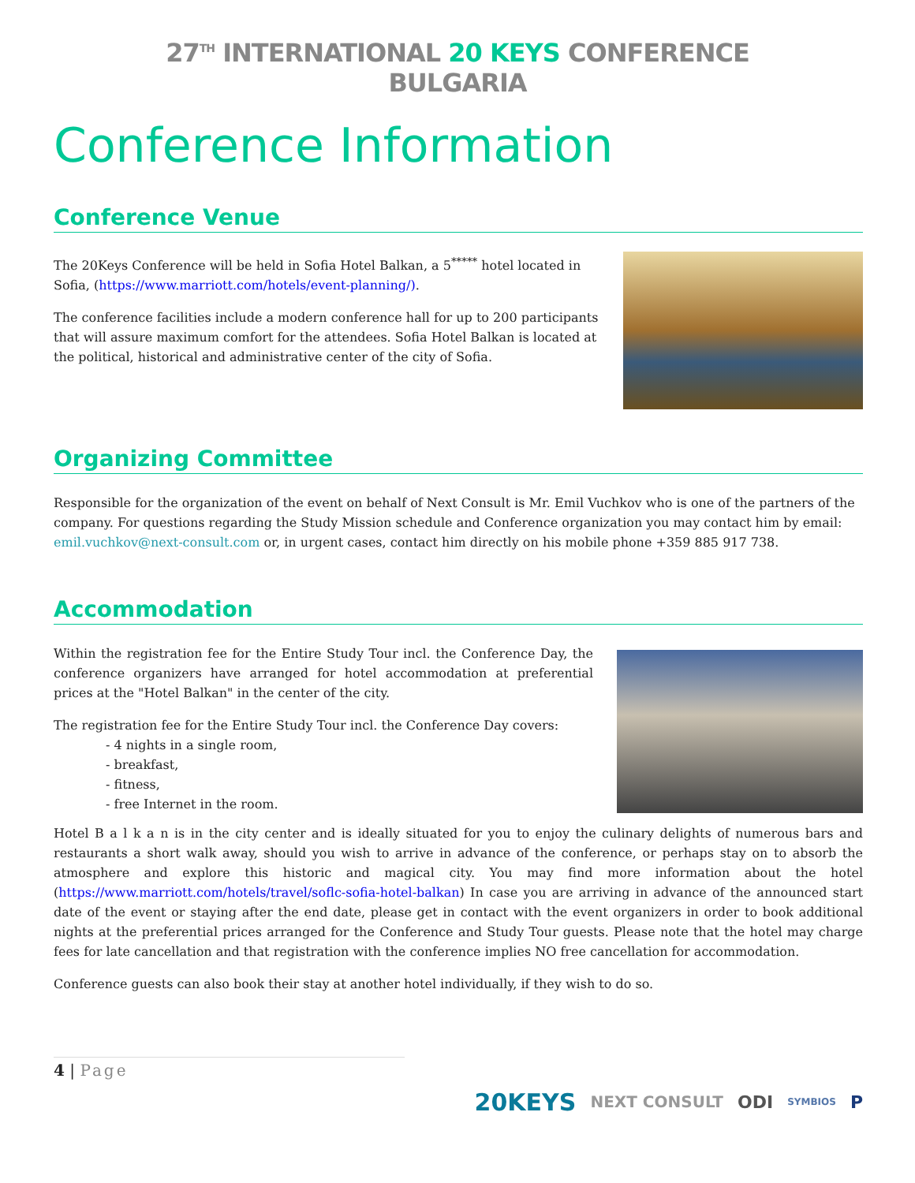27<sup>TH</sup> INTERNATIONAL 20 KEYS CONFERENCE
BULGARIA
Conference Information
Conference Venue
The 20Keys Conference will be held in Sofia Hotel Balkan, a 5<sup>*****</sup> hotel located in Sofia, (https://www.marriott.com/hotels/event-planning/).
The conference facilities include a modern conference hall for up to 200 participants that will assure maximum comfort for the attendees. Sofia Hotel Balkan is located at the political, historical and administrative center of the city of Sofia.
Organizing Committee
Responsible for the organization of the event on behalf of Next Consult is Mr. Emil Vuchkov who is one of the partners of the company. For questions regarding the Study Mission schedule and Conference organization you may contact him by email: emil.vuchkov@next-consult.com or, in urgent cases, contact him directly on his mobile phone +359 885 917 738.
Accommodation
Within the registration fee for the Entire Study Tour incl. the Conference Day, the conference organizers have arranged for hotel accommodation at preferential prices at the "Hotel Balkan" in the center of the city.
The registration fee for the Entire Study Tour incl. the Conference Day covers:
- 4 nights in a single room,
- breakfast,
- fitness,
- free Internet in the room.
Hotel B a l k a n is in the city center and is ideally situated for you to enjoy the culinary delights of numerous bars and restaurants a short walk away, should you wish to arrive in advance of the conference, or perhaps stay on to absorb the atmosphere and explore this historic and magical city. You may find more information about the hotel (https://www.marriott.com/hotels/travel/soflc-sofia-hotel-balkan) In case you are arriving in advance of the announced start date of the event or staying after the end date, please get in contact with the event organizers in order to book additional nights at the preferential prices arranged for the Conference and Study Tour guests. Please note that the hotel may charge fees for late cancellation and that registration with the conference implies NO free cancellation for accommodation.
Conference guests can also book their stay at another hotel individually, if they wish to do so.
4 | Page
20KEYS NEXT CONSULT ODI SYMBIOS P